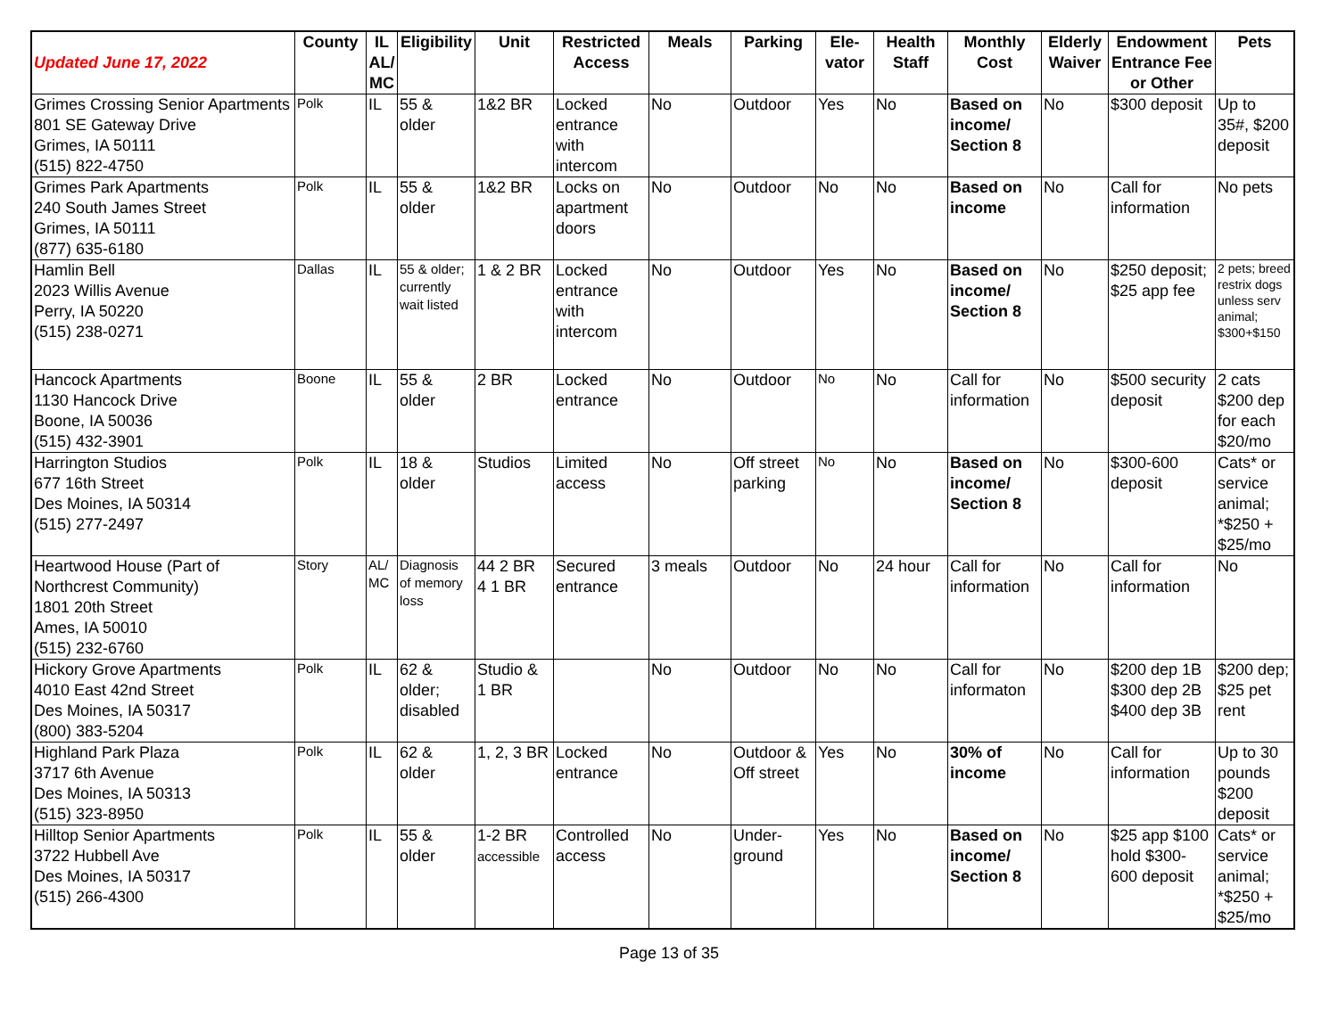| Updated June 17, 2022 | County | IL AL/ MC | Eligibility | Unit | Restricted Access | Meals | Parking | Ele-vator | Health Staff | Monthly Cost | Elderly Waiver | Endowment Entrance Fee or Other | Pets |
| --- | --- | --- | --- | --- | --- | --- | --- | --- | --- | --- | --- | --- | --- |
| Grimes Crossing Senior Apartments 801 SE Gateway Drive Grimes, IA 50111 (515) 822-4750 | Polk | IL | 55 & older | 1&2 BR | Locked entrance with intercom | No | Outdoor | Yes | No | Based on income/ Section 8 | No | $300 deposit | Up to 35#, $200 deposit |
| Grimes Park Apartments 240 South James Street Grimes, IA 50111 (877) 635-6180 | Polk | IL | 55 & older | 1&2 BR | Locks on apartment doors | No | Outdoor | No | No | Based on income | No | Call for information | No pets |
| Hamlin Bell 2023 Willis Avenue Perry, IA 50220 (515) 238-0271 | Dallas | IL | 55 & older; currently wait listed | 1 & 2 BR | Locked entrance with intercom | No | Outdoor | Yes | No | Based on income/ Section 8 | No | $250 deposit; $25 app fee | 2 pets; breed restrix dogs unless serv animal; $300+$150 |
| Hancock Apartments 1130 Hancock Drive Boone, IA 50036 (515) 432-3901 | Boone | IL | 55 & older | 2 BR | Locked entrance | No | Outdoor | No | No | Call for information | No | $500 security deposit | 2 cats $200 dep for each $20/mo |
| Harrington Studios 677 16th Street Des Moines, IA 50314 (515) 277-2497 | Polk | IL | 18 & older | Studios | Limited access | No | Off street parking | No | No | Based on income/ Section 8 | No | $300-600 deposit | Cats* or service animal; *$250 + $25/mo |
| Heartwood House (Part of Northcrest Community) 1801 20th Street Ames, IA 50010 (515) 232-6760 | Story | AL/ MC | Diagnosis of memory loss | 44 2 BR 4 1 BR | Secured entrance | 3 meals | Outdoor | No | 24 hour | Call for information | No | Call for information | No |
| Hickory Grove Apartments 4010 East 42nd Street Des Moines, IA 50317 (800) 383-5204 | Polk | IL | 62 & older; disabled | Studio & 1 BR | | No | Outdoor | No | No | Call for informaton | No | $200 dep 1B $300 dep 2B $400 dep 3B | $200 dep; $25 pet rent |
| Highland Park Plaza 3717 6th Avenue Des Moines, IA 50313 (515) 323-8950 | Polk | IL | 62 & older | 1, 2, 3 BR | Locked entrance | No | Outdoor & Off street | Yes | No | 30% of income | No | Call for information | Up to 30 pounds $200 deposit |
| Hilltop Senior Apartments 3722 Hubbell Ave Des Moines, IA 50317 (515) 266-4300 | Polk | IL | 55 & older | 1-2 BR accessible | Controlled access | No | Under-ground | Yes | No | Based on income/ Section 8 | No | $25 app $100 hold $300-600 deposit | Cats* or service animal; *$250 + $25/mo |
Page 13 of 35